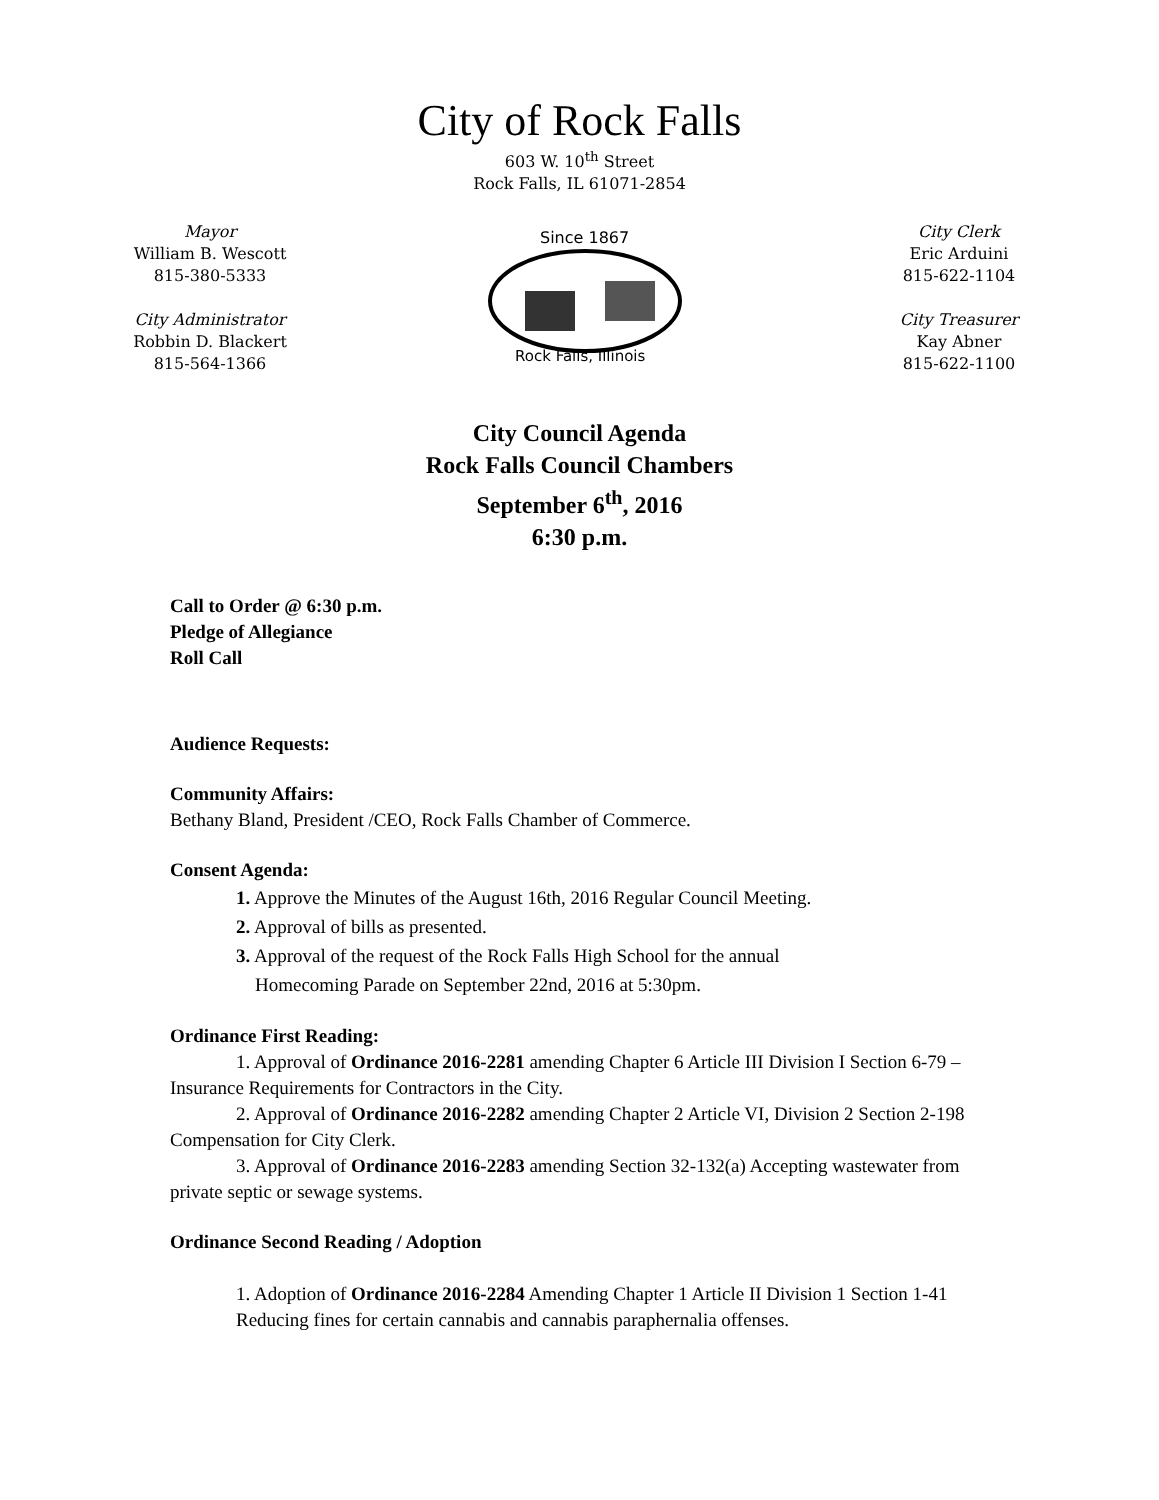City of Rock Falls
603 W. 10<sup>th</sup> Street
Rock Falls, IL 61071-2854
Mayor
William B. Wescott
815-380-5333
City Administrator
Robbin D. Blackert
815-564-1366
Since 1867
Rock Falls, Illinois
City Clerk
Eric Arduini
815-622-1104
City Treasurer
Kay Abner
815-622-1100
City Council Agenda
Rock Falls Council Chambers
September 6<sup>th</sup>, 2016
6:30 p.m.
Call to Order @ 6:30 p.m.
Pledge of Allegiance
Roll Call
Audience Requests:
Community Affairs:
Bethany Bland, President /CEO, Rock Falls Chamber of Commerce.
Consent Agenda:
1. Approve the Minutes of the August 16th, 2016 Regular Council Meeting.
2. Approval of bills as presented.
3. Approval of the request of the Rock Falls High School for the annual
Homecoming Parade on September 22nd, 2016 at 5:30pm.
Ordinance First Reading:
1. Approval of Ordinance 2016-2281 amending Chapter 6 Article III Division I Section 6-79 – Insurance Requirements for Contractors in the City.
2. Approval of Ordinance 2016-2282 amending Chapter 2 Article VI, Division 2 Section 2-198 Compensation for City Clerk.
3. Approval of Ordinance 2016-2283 amending Section 32-132(a) Accepting wastewater from private septic or sewage systems.
Ordinance Second Reading / Adoption
1. Adoption of Ordinance 2016-2284 Amending Chapter 1 Article II Division 1 Section 1-41 Reducing fines for certain cannabis and cannabis paraphernalia offenses.